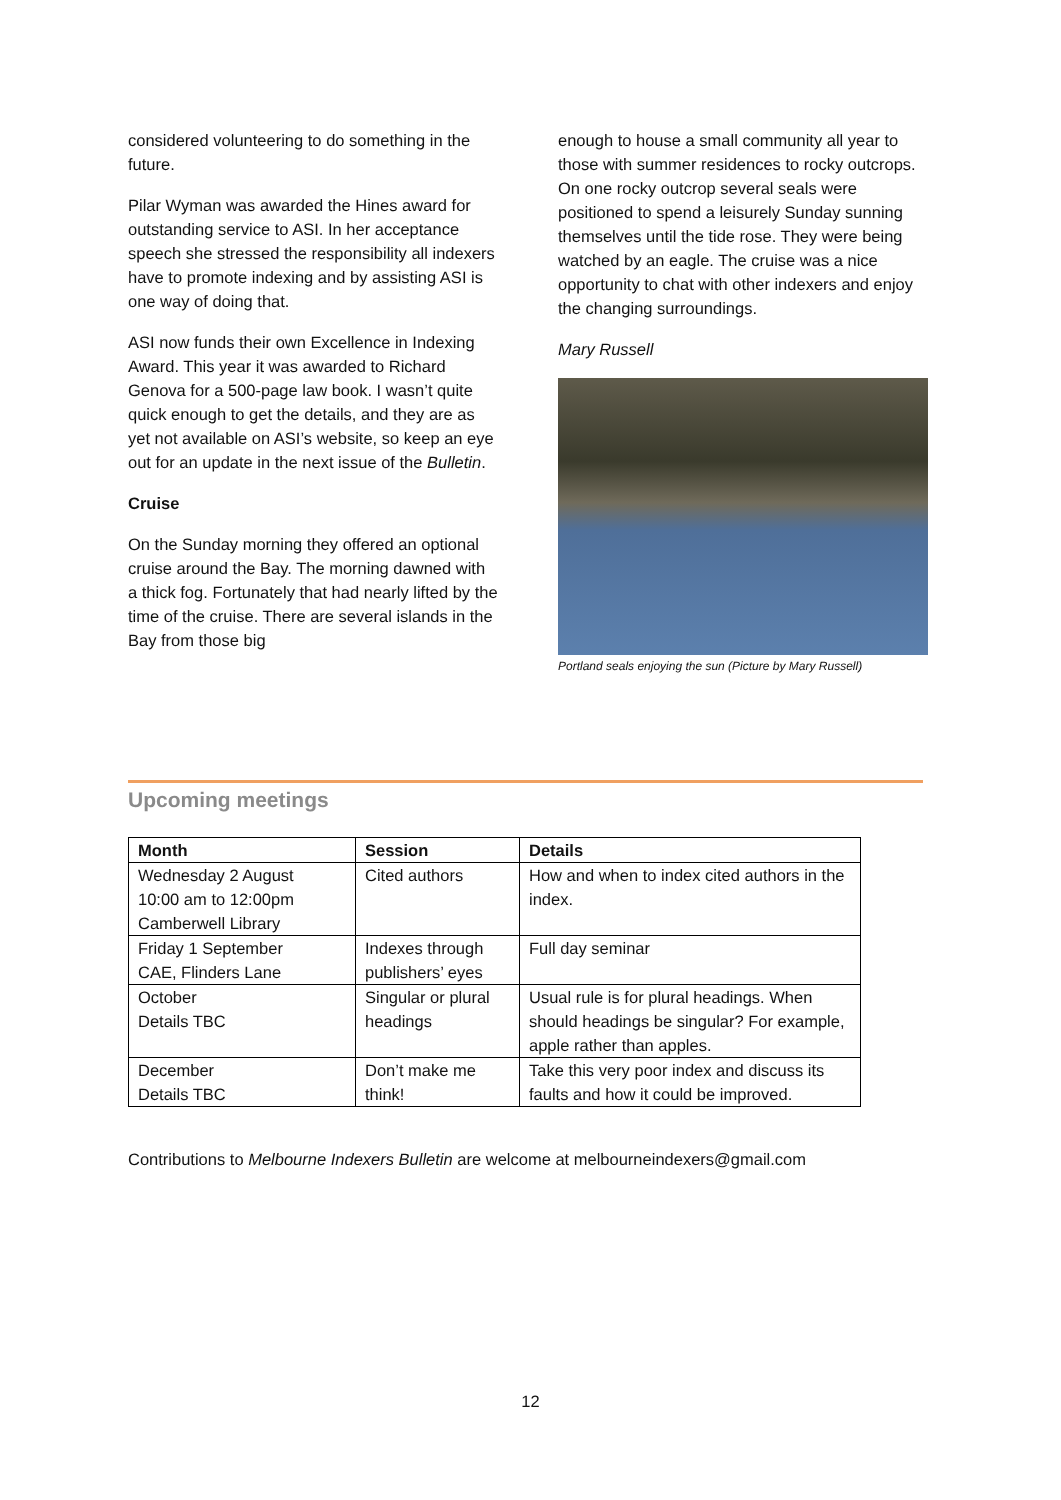considered volunteering to do something in the future.
Pilar Wyman was awarded the Hines award for outstanding service to ASI. In her acceptance speech she stressed the responsibility all indexers have to promote indexing and by assisting ASI is one way of doing that.
ASI now funds their own Excellence in Indexing Award. This year it was awarded to Richard Genova for a 500-page law book. I wasn’t quite quick enough to get the details, and they are as yet not available on ASI’s website, so keep an eye out for an update in the next issue of the Bulletin.
Cruise
On the Sunday morning they offered an optional cruise around the Bay. The morning dawned with a thick fog. Fortunately that had nearly lifted by the time of the cruise. There are several islands in the Bay from those big
enough to house a small community all year to those with summer residences to rocky outcrops. On one rocky outcrop several seals were positioned to spend a leisurely Sunday sunning themselves until the tide rose. They were being watched by an eagle. The cruise was a nice opportunity to chat with other indexers and enjoy the changing surroundings.
Mary Russell
Portland seals enjoying the sun (Picture by Mary Russell)
Upcoming meetings
| Month | Session | Details |
| --- | --- | --- |
| Wednesday 2 August 10:00 am to 12:00pm Camberwell Library | Cited authors | How and when to index cited authors in the index. |
| Friday 1 September CAE, Flinders Lane | Indexes through publishers’ eyes | Full day seminar |
| October Details TBC | Singular or plural headings | Usual rule is for plural headings. When should headings be singular? For example, apple rather than apples. |
| December Details TBC | Don’t make me think! | Take this very poor index and discuss its faults and how it could be improved. |
Contributions to Melbourne Indexers Bulletin are welcome at melbourneindexers@gmail.com
12